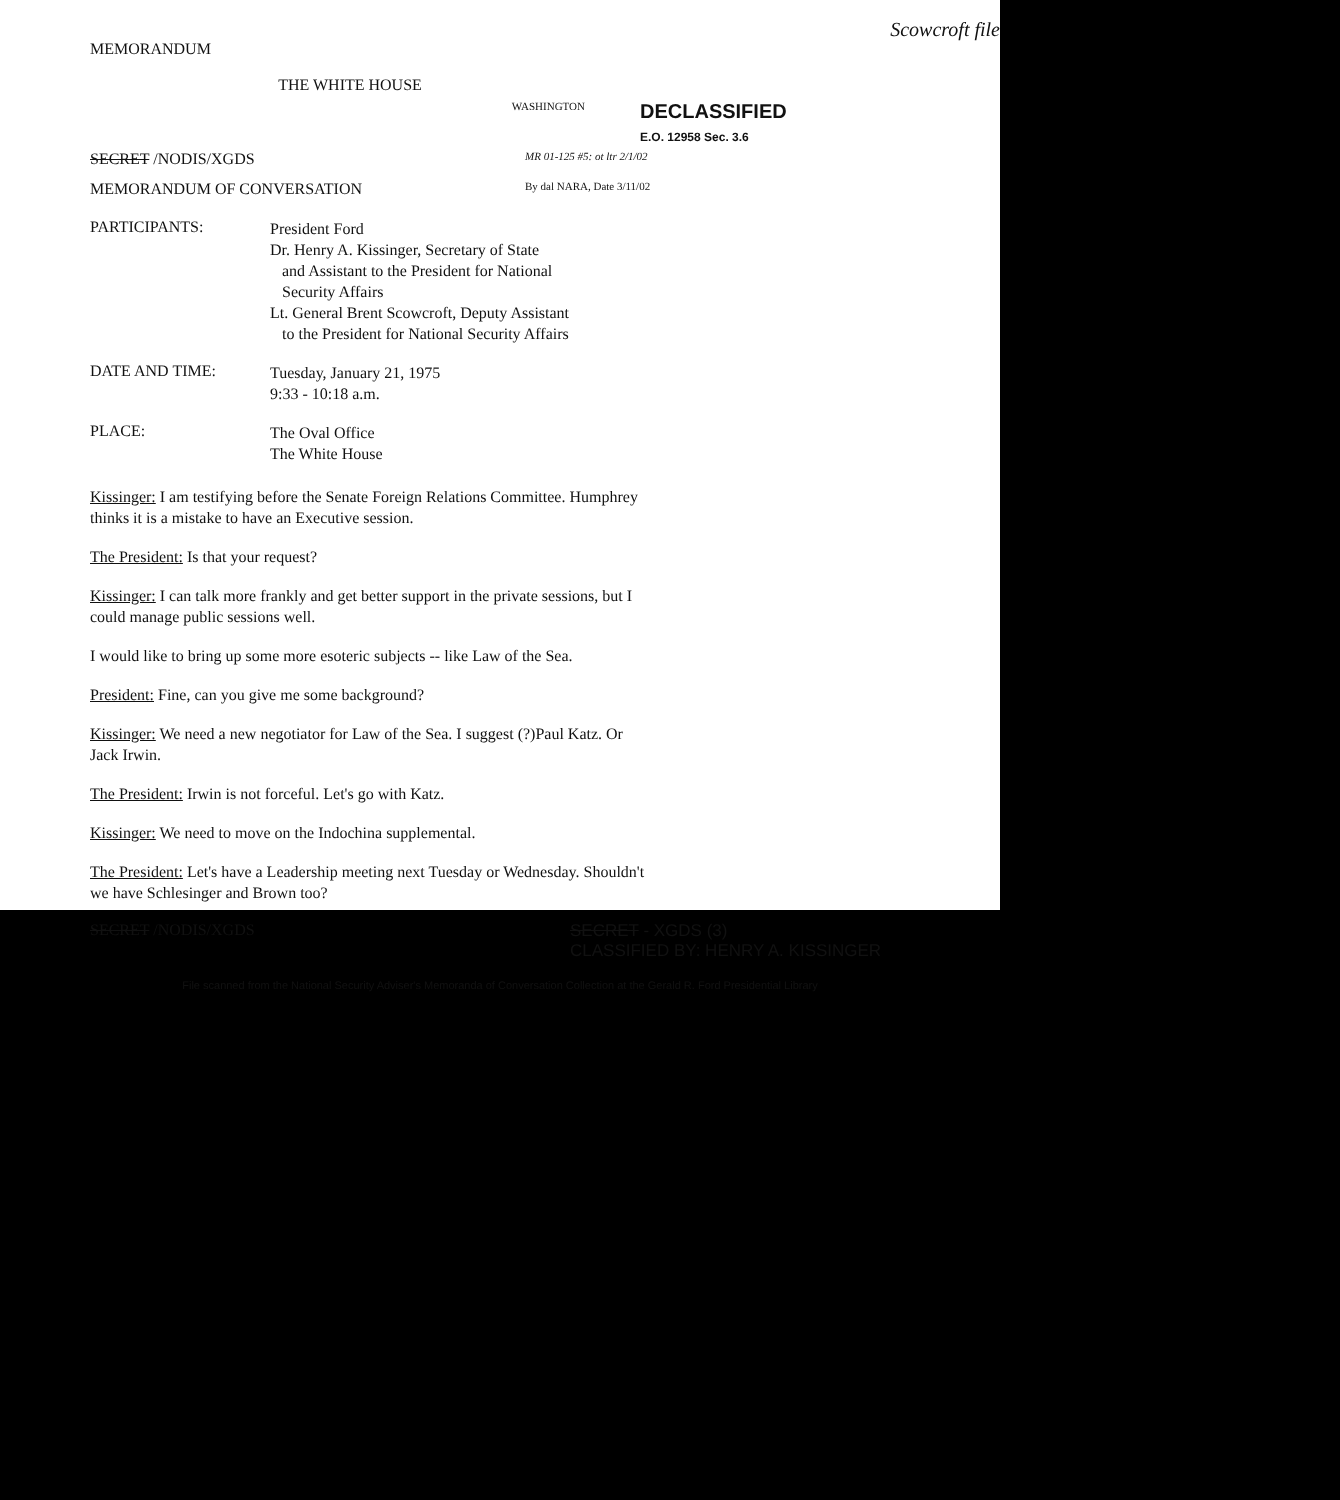Scowcroft file
MEMORANDUM
THE WHITE HOUSE
WASHINGTON
DECLASSIFIED
E.O. 12958 Sec. 3.6
SECRET /NODIS/XGDS
MR 01-125 #5: ot ltr 2/1/02
MEMORANDUM OF CONVERSATION
By dal NARA, Date 3/11/02
PARTICIPANTS:
President Ford
Dr. Henry A. Kissinger, Secretary of State
and Assistant to the President for National
Security Affairs
Lt. General Brent Scowcroft, Deputy Assistant
to the President for National Security Affairs
DATE AND TIME:
Tuesday, January 21, 1975
9:33 - 10:18 a.m.
PLACE:
The Oval Office
The White House
Kissinger: I am testifying before the Senate Foreign Relations Committee. Humphrey thinks it is a mistake to have an Executive session.
The President: Is that your request?
Kissinger: I can talk more frankly and get better support in the private sessions, but I could manage public sessions well.
I would like to bring up some more esoteric subjects -- like Law of the Sea.
President: Fine, can you give me some background?
Kissinger: We need a new negotiator for Law of the Sea. I suggest (?)Paul Katz. Or Jack Irwin.
The President: Irwin is not forceful. Let's go with Katz.
Kissinger: We need to move on the Indochina supplemental.
The President: Let's have a Leadership meeting next Tuesday or Wednesday. Shouldn't we have Schlesinger and Brown too?
SECRET /NODIS/XGDS SECRET - XGDS (3)
CLASSIFIED BY: HENRY A. KISSINGER
File scanned from the National Security Adviser's Memoranda of Conversation Collection at the Gerald R. Ford Presidential Library